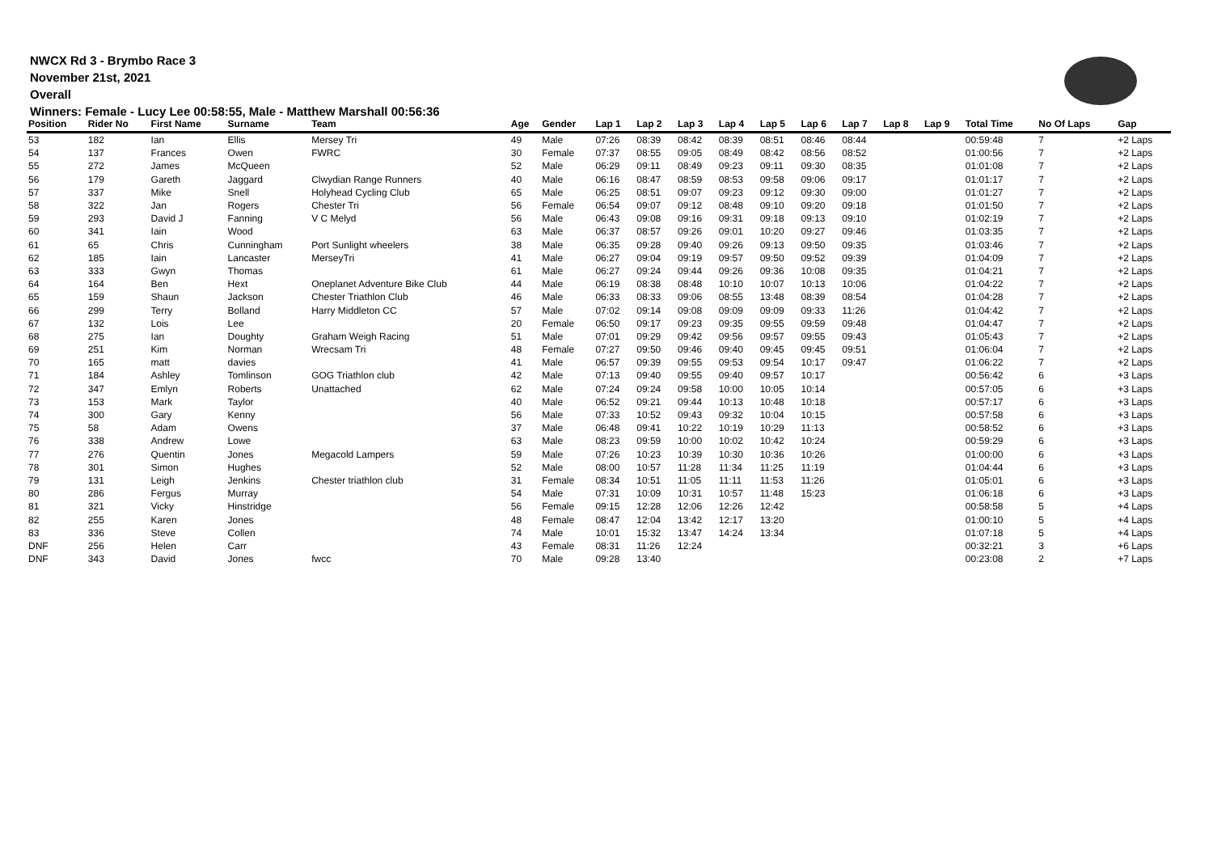NWCX Rd 3 - Brymbo Race 3
November 21st, 2021
Overall
Winners: Female - Lucy Lee 00:58:55, Male - Matthew Marshall 00:56:36
| Position | Rider No | First Name | Surname | Team | Age | Gender | Lap 1 | Lap 2 | Lap 3 | Lap 4 | Lap 5 | Lap 6 | Lap 7 | Lap 8 | Lap 9 | Total Time | No Of Laps | Gap |
| --- | --- | --- | --- | --- | --- | --- | --- | --- | --- | --- | --- | --- | --- | --- | --- | --- | --- | --- |
| 53 | 182 | Ian | Ellis | Mersey Tri | 49 | Male | 07:26 | 08:39 | 08:42 | 08:39 | 08:51 | 08:46 | 08:44 | | | 00:59:48 | 7 | +2 Laps |
| 54 | 137 | Frances | Owen | FWRC | 30 | Female | 07:37 | 08:55 | 09:05 | 08:49 | 08:42 | 08:56 | 08:52 | | | 01:00:56 | 7 | +2 Laps |
| 55 | 272 | James | McQueen | | 52 | Male | 06:29 | 09:11 | 08:49 | 09:23 | 09:11 | 09:30 | 08:35 | | | 01:01:08 | 7 | +2 Laps |
| 56 | 179 | Gareth | Jaggard | Clwydian Range Runners | 40 | Male | 06:16 | 08:47 | 08:59 | 08:53 | 09:58 | 09:06 | 09:17 | | | 01:01:17 | 7 | +2 Laps |
| 57 | 337 | Mike | Snell | Holyhead Cycling Club | 65 | Male | 06:25 | 08:51 | 09:07 | 09:23 | 09:12 | 09:30 | 09:00 | | | 01:01:27 | 7 | +2 Laps |
| 58 | 322 | Jan | Rogers | Chester Tri | 56 | Female | 06:54 | 09:07 | 09:12 | 08:48 | 09:10 | 09:20 | 09:18 | | | 01:01:50 | 7 | +2 Laps |
| 59 | 293 | David J | Fanning | V C Melyd | 56 | Male | 06:43 | 09:08 | 09:16 | 09:31 | 09:18 | 09:13 | 09:10 | | | 01:02:19 | 7 | +2 Laps |
| 60 | 341 | Iain | Wood | | 63 | Male | 06:37 | 08:57 | 09:26 | 09:01 | 10:20 | 09:27 | 09:46 | | | 01:03:35 | 7 | +2 Laps |
| 61 | 65 | Chris | Cunningham | Port Sunlight wheelers | 38 | Male | 06:35 | 09:28 | 09:40 | 09:26 | 09:13 | 09:50 | 09:35 | | | 01:03:46 | 7 | +2 Laps |
| 62 | 185 | Iain | Lancaster | MerseyTri | 41 | Male | 06:27 | 09:04 | 09:19 | 09:57 | 09:50 | 09:52 | 09:39 | | | 01:04:09 | 7 | +2 Laps |
| 63 | 333 | Gwyn | Thomas | | 61 | Male | 06:27 | 09:24 | 09:44 | 09:26 | 09:36 | 10:08 | 09:35 | | | 01:04:21 | 7 | +2 Laps |
| 64 | 164 | Ben | Hext | Oneplanet Adventure Bike Club | 44 | Male | 06:19 | 08:38 | 08:48 | 10:10 | 10:07 | 10:13 | 10:06 | | | 01:04:22 | 7 | +2 Laps |
| 65 | 159 | Shaun | Jackson | Chester Triathlon Club | 46 | Male | 06:33 | 08:33 | 09:06 | 08:55 | 13:48 | 08:39 | 08:54 | | | 01:04:28 | 7 | +2 Laps |
| 66 | 299 | Terry | Bolland | Harry Middleton CC | 57 | Male | 07:02 | 09:14 | 09:08 | 09:09 | 09:09 | 09:33 | 11:26 | | | 01:04:42 | 7 | +2 Laps |
| 67 | 132 | Lois | Lee | | 20 | Female | 06:50 | 09:17 | 09:23 | 09:35 | 09:55 | 09:59 | 09:48 | | | 01:04:47 | 7 | +2 Laps |
| 68 | 275 | Ian | Doughty | Graham Weigh Racing | 51 | Male | 07:01 | 09:29 | 09:42 | 09:56 | 09:57 | 09:55 | 09:43 | | | 01:05:43 | 7 | +2 Laps |
| 69 | 251 | Kim | Norman | Wrecsam Tri | 48 | Female | 07:27 | 09:50 | 09:46 | 09:40 | 09:45 | 09:45 | 09:51 | | | 01:06:04 | 7 | +2 Laps |
| 70 | 165 | matt | davies | | 41 | Male | 06:57 | 09:39 | 09:55 | 09:53 | 09:54 | 10:17 | 09:47 | | | 01:06:22 | 7 | +2 Laps |
| 71 | 184 | Ashley | Tomlinson | GOG Triathlon club | 42 | Male | 07:13 | 09:40 | 09:55 | 09:40 | 09:57 | 10:17 | | | | 00:56:42 | 6 | +3 Laps |
| 72 | 347 | Emlyn | Roberts | Unattached | 62 | Male | 07:24 | 09:24 | 09:58 | 10:00 | 10:05 | 10:14 | | | | 00:57:05 | 6 | +3 Laps |
| 73 | 153 | Mark | Taylor | | 40 | Male | 06:52 | 09:21 | 09:44 | 10:13 | 10:48 | 10:18 | | | | 00:57:17 | 6 | +3 Laps |
| 74 | 300 | Gary | Kenny | | 56 | Male | 07:33 | 10:52 | 09:43 | 09:32 | 10:04 | 10:15 | | | | 00:57:58 | 6 | +3 Laps |
| 75 | 58 | Adam | Owens | | 37 | Male | 06:48 | 09:41 | 10:22 | 10:19 | 10:29 | 11:13 | | | | 00:58:52 | 6 | +3 Laps |
| 76 | 338 | Andrew | Lowe | | 63 | Male | 08:23 | 09:59 | 10:00 | 10:02 | 10:42 | 10:24 | | | | 00:59:29 | 6 | +3 Laps |
| 77 | 276 | Quentin | Jones | Megacold Lampers | 59 | Male | 07:26 | 10:23 | 10:39 | 10:30 | 10:36 | 10:26 | | | | 01:00:00 | 6 | +3 Laps |
| 78 | 301 | Simon | Hughes | | 52 | Male | 08:00 | 10:57 | 11:28 | 11:34 | 11:25 | 11:19 | | | | 01:04:44 | 6 | +3 Laps |
| 79 | 131 | Leigh | Jenkins | Chester triathlon club | 31 | Female | 08:34 | 10:51 | 11:05 | 11:11 | 11:53 | 11:26 | | | | 01:05:01 | 6 | +3 Laps |
| 80 | 286 | Fergus | Murray | | 54 | Male | 07:31 | 10:09 | 10:31 | 10:57 | 11:48 | 15:23 | | | | 01:06:18 | 6 | +3 Laps |
| 81 | 321 | Vicky | Hinstridge | | 56 | Female | 09:15 | 12:28 | 12:06 | 12:26 | 12:42 | | | | | 00:58:58 | 5 | +4 Laps |
| 82 | 255 | Karen | Jones | | 48 | Female | 08:47 | 12:04 | 13:42 | 12:17 | 13:20 | | | | | 01:00:10 | 5 | +4 Laps |
| 83 | 336 | Steve | Collen | | 74 | Male | 10:01 | 15:32 | 13:47 | 14:24 | 13:34 | | | | | 01:07:18 | 5 | +4 Laps |
| DNF | 256 | Helen | Carr | | 43 | Female | 08:31 | 11:26 | 12:24 | | | | | | | 00:32:21 | 3 | +6 Laps |
| DNF | 343 | David | Jones | fwcc | 70 | Male | 09:28 | 13:40 | | | | | | | | 00:23:08 | 2 | +7 Laps |